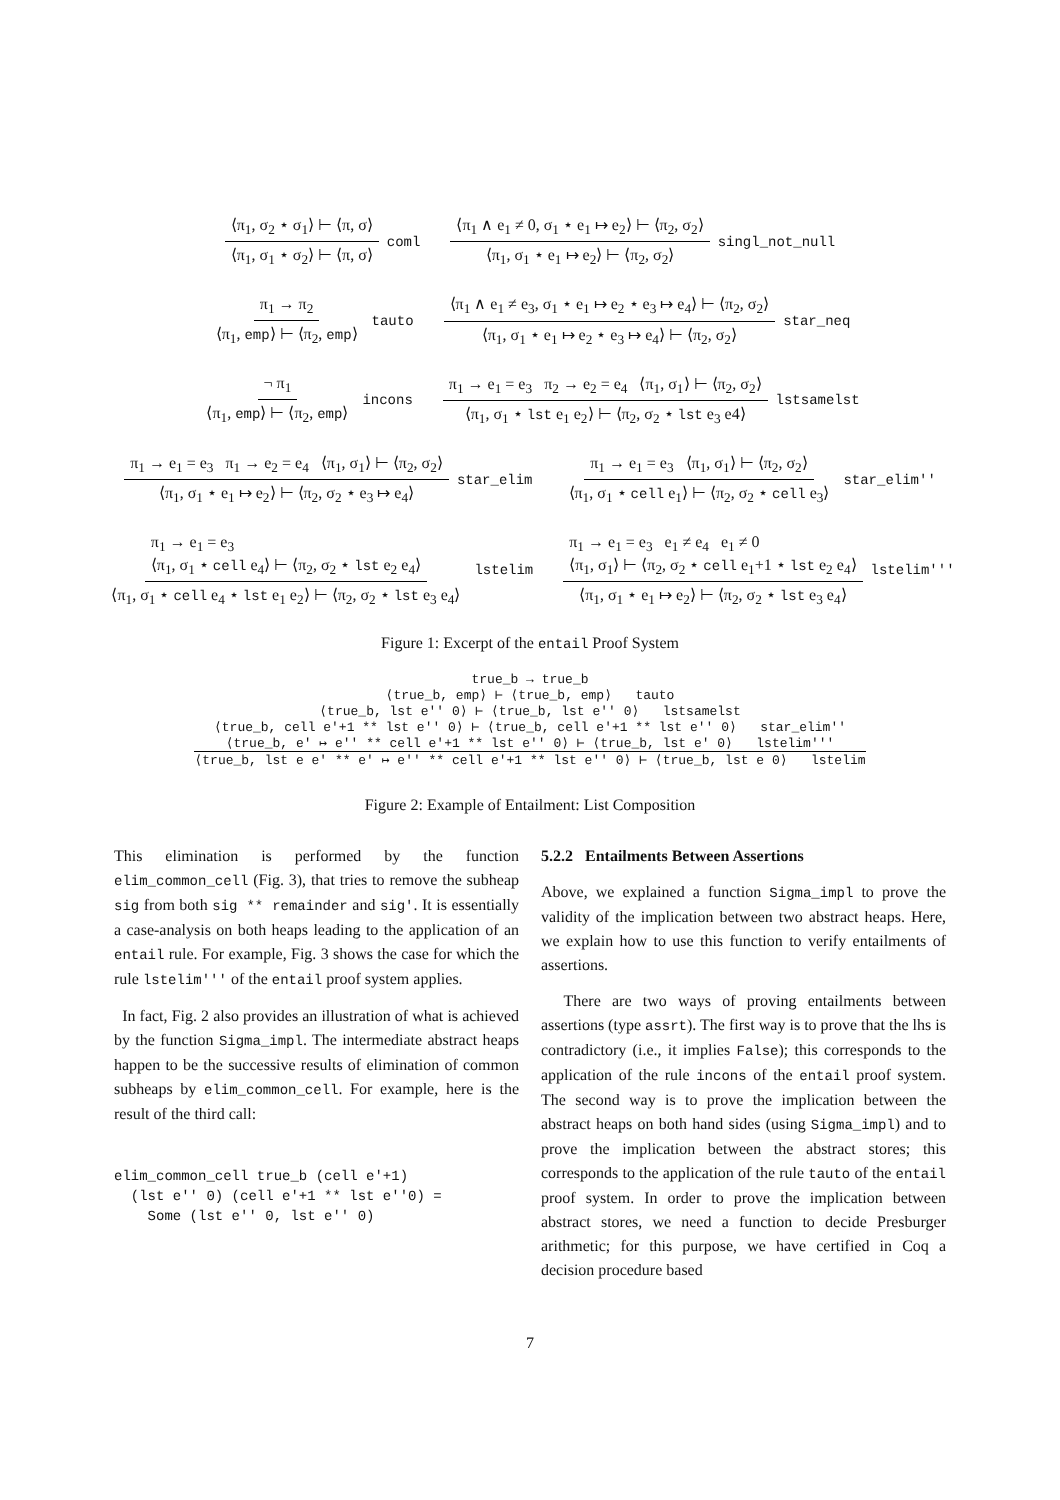⟨π<sub>1</sub>, σ<sub>2</sub> ⋆ σ<sub>1</sub>⟩ ⊢ ⟨π, σ⟩
⟨π<sub>1</sub>, σ<sub>1</sub> ⋆ σ<sub>2</sub>⟩ ⊢ ⟨π, σ⟩
coml
⟨π<sub>1</sub> ∧ e<sub>1</sub> ≠ 0, σ<sub>1</sub> ⋆ e<sub>1</sub> ↦ e<sub>2</sub>⟩ ⊢ ⟨π<sub>2</sub>, σ<sub>2</sub>⟩
⟨π<sub>1</sub>, σ<sub>1</sub> ⋆ e<sub>1</sub> ↦ e<sub>2</sub>⟩ ⊢ ⟨π<sub>2</sub>, σ<sub>2</sub>⟩
singl_not_null
π<sub>1</sub> → π<sub>2</sub>
⟨π<sub>1</sub>, emp⟩ ⊢ ⟨π<sub>2</sub>, emp⟩
tauto
⟨π<sub>1</sub> ∧ e<sub>1</sub> ≠ e<sub>3</sub>, σ<sub>1</sub> ⋆ e<sub>1</sub> ↦ e<sub>2</sub> ⋆ e<sub>3</sub> ↦ e<sub>4</sub>⟩ ⊢ ⟨π<sub>2</sub>, σ<sub>2</sub>⟩
⟨π<sub>1</sub>, σ<sub>1</sub> ⋆ e<sub>1</sub> ↦ e<sub>2</sub> ⋆ e<sub>3</sub> ↦ e<sub>4</sub>⟩ ⊢ ⟨π<sub>2</sub>, σ<sub>2</sub>⟩
star_neq
¬ π<sub>1</sub>
⟨π<sub>1</sub>, emp⟩ ⊢ ⟨π<sub>2</sub>, emp⟩
incons
π<sub>1</sub> → e<sub>1</sub> = e<sub>3</sub> π<sub>2</sub> → e<sub>2</sub> = e<sub>4</sub> ⟨π<sub>1</sub>, σ<sub>1</sub>⟩ ⊢ ⟨π<sub>2</sub>, σ<sub>2</sub>⟩
⟨π<sub>1</sub>, σ<sub>1</sub> ⋆ lst e<sub>1</sub> e<sub>2</sub>⟩ ⊢ ⟨π<sub>2</sub>, σ<sub>2</sub> ⋆ lst e<sub>3</sub> e4⟩
lstsamelst
π<sub>1</sub> → e<sub>1</sub> = e<sub>3</sub> π<sub>1</sub> → e<sub>2</sub> = e<sub>4</sub> ⟨π<sub>1</sub>, σ<sub>1</sub>⟩ ⊢ ⟨π<sub>2</sub>, σ<sub>2</sub>⟩
⟨π<sub>1</sub>, σ<sub>1</sub> ⋆ e<sub>1</sub> ↦ e<sub>2</sub>⟩ ⊢ ⟨π<sub>2</sub>, σ<sub>2</sub> ⋆ e<sub>3</sub> ↦ e<sub>4</sub>⟩
star_elim
π<sub>1</sub> → e<sub>1</sub> = e<sub>3</sub> ⟨π<sub>1</sub>, σ<sub>1</sub>⟩ ⊢ ⟨π<sub>2</sub>, σ<sub>2</sub>⟩
⟨π<sub>1</sub>, σ<sub>1</sub> ⋆ cell e<sub>1</sub>⟩ ⊢ ⟨π<sub>2</sub>, σ<sub>2</sub> ⋆ cell e<sub>3</sub>⟩
star_elim''
π<sub>1</sub> → e<sub>1</sub> = e<sub>3</sub>
⟨π<sub>1</sub>, σ<sub>1</sub> ⋆ cell e<sub>4</sub>⟩ ⊢ ⟨π<sub>2</sub>, σ<sub>2</sub> ⋆ lst e<sub>2</sub> e<sub>4</sub>⟩
⟨π<sub>1</sub>, σ<sub>1</sub> ⋆ cell e<sub>4</sub> ⋆ lst e<sub>1</sub> e<sub>2</sub>⟩ ⊢ ⟨π<sub>2</sub>, σ<sub>2</sub> ⋆ lst e<sub>3</sub> e<sub>4</sub>⟩
lstelim
π<sub>1</sub> → e<sub>1</sub> = e<sub>3</sub> e<sub>1</sub> ≠ e<sub>4</sub> e<sub>1</sub> ≠ 0
⟨π<sub>1</sub>, σ<sub>1</sub>⟩ ⊢ ⟨π<sub>2</sub>, σ<sub>2</sub> ⋆ cell e<sub>1</sub>+1 ⋆ lst e<sub>2</sub> e<sub>4</sub>⟩
⟨π<sub>1</sub>, σ<sub>1</sub> ⋆ e<sub>1</sub> ↦ e<sub>2</sub>⟩ ⊢ ⟨π<sub>2</sub>, σ<sub>2</sub> ⋆ lst e<sub>3</sub> e<sub>4</sub>⟩
lstelim'''
Figure 1: Excerpt of the entail Proof System
true_b → true_b
⟨true_b, emp⟩ ⊢ ⟨true_b, emp⟩ tauto
⟨true_b, lst e'' 0⟩ ⊢ ⟨true_b, lst e'' 0⟩ lstsamelst
⟨true_b, cell e'+1 ** lst e'' 0⟩ ⊢ ⟨true_b, cell e'+1 ** lst e'' 0⟩ star_elim''
⟨true_b, e' ↦ e'' ** cell e'+1 ** lst e'' 0⟩ ⊢ ⟨true_b, lst e' 0⟩ lstelim'''
⟨true_b, lst e e' ** e' ↦ e'' ** cell e'+1 ** lst e'' 0⟩ ⊢ ⟨true_b, lst e 0⟩ lstelim
Figure 2: Example of Entailment: List Composition
This elimination is performed by the function elim_common_cell (Fig. 3), that tries to remove the subheap sig from both sig ** remainder and sig'. It is essentially a case-analysis on both heaps leading to the application of an entail rule. For example, Fig. 3 shows the case for which the rule lstelim''' of the entail proof system applies.
In fact, Fig. 2 also provides an illustration of what is achieved by the function Sigma_impl. The intermediate abstract heaps happen to be the successive results of elimination of common subheaps by elim_common_cell. For example, here is the result of the third call:
elim_common_cell true_b (cell e'+1)
  (lst e'' 0) (cell e'+1 ** lst e''0) =
    Some (lst e'' 0, lst e'' 0)
5.2.2 Entailments Between Assertions
Above, we explained a function Sigma_impl to prove the validity of the implication between two abstract heaps. Here, we explain how to use this function to verify entailments of assertions.
There are two ways of proving entailments between assertions (type assrt). The first way is to prove that the lhs is contradictory (i.e., it implies False); this corresponds to the application of the rule incons of the entail proof system. The second way is to prove the implication between the abstract heaps on both hand sides (using Sigma_impl) and to prove the implication between the abstract stores; this corresponds to the application of the rule tauto of the entail proof system. In order to prove the implication between abstract stores, we need a function to decide Presburger arithmetic; for this purpose, we have certified in Coq a decision procedure based
7